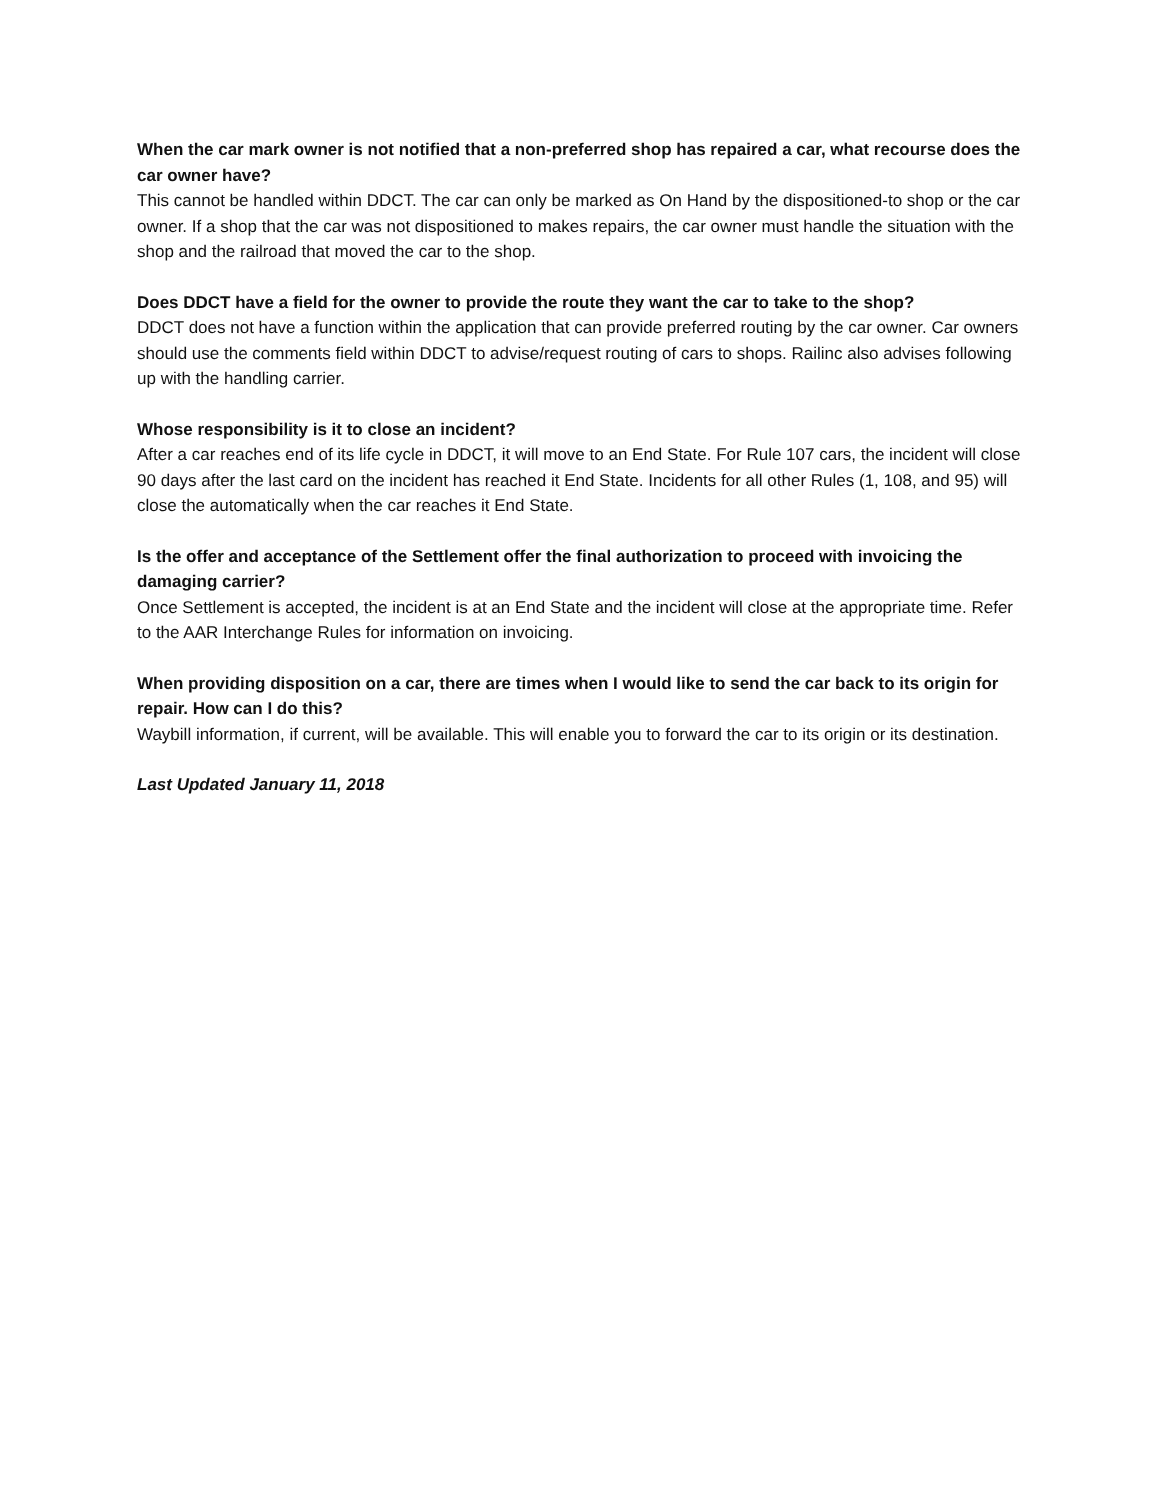When the car mark owner is not notified that a non-preferred shop has repaired a car, what recourse does the car owner have?
This cannot be handled within DDCT. The car can only be marked as On Hand by the dispositioned-to shop or the car owner. If a shop that the car was not dispositioned to makes repairs, the car owner must handle the situation with the shop and the railroad that moved the car to the shop.
Does DDCT have a field for the owner to provide the route they want the car to take to the shop?
DDCT does not have a function within the application that can provide preferred routing by the car owner. Car owners should use the comments field within DDCT to advise/request routing of cars to shops. Railinc also advises following up with the handling carrier.
Whose responsibility is it to close an incident?
After a car reaches end of its life cycle in DDCT, it will move to an End State. For Rule 107 cars, the incident will close 90 days after the last card on the incident has reached it End State. Incidents for all other Rules (1, 108, and 95) will close the automatically when the car reaches it End State.
Is the offer and acceptance of the Settlement offer the final authorization to proceed with invoicing the damaging carrier?
Once Settlement is accepted, the incident is at an End State and the incident will close at the appropriate time. Refer to the AAR Interchange Rules for information on invoicing.
When providing disposition on a car, there are times when I would like to send the car back to its origin for repair. How can I do this?
Waybill information, if current, will be available. This will enable you to forward the car to its origin or its destination.
Last Updated January 11, 2018